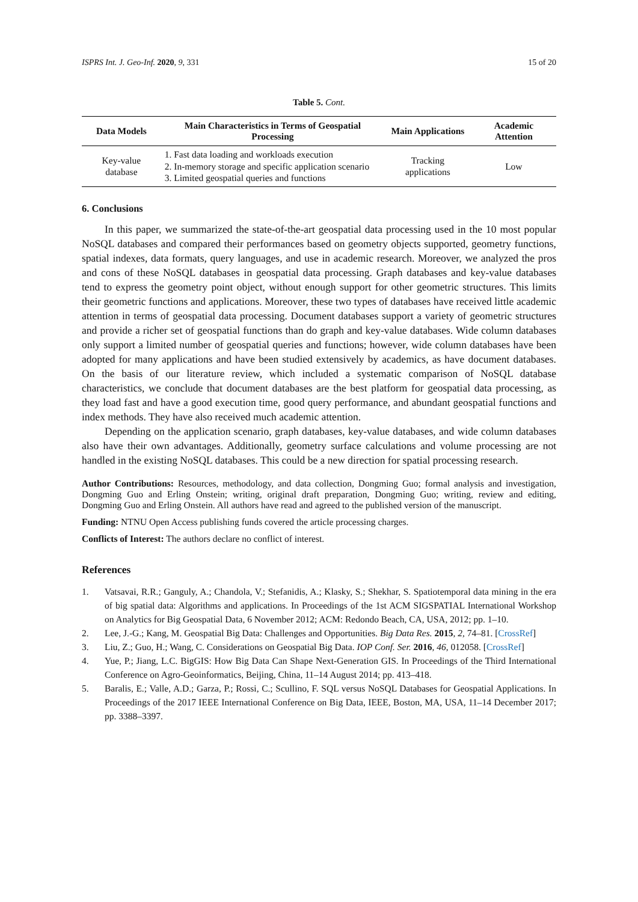ISPRS Int. J. Geo-Inf. 2020, 9, 331 15 of 20
Table 5. Cont.
| Data Models | Main Characteristics in Terms of Geospatial Processing | Main Applications | Academic Attention |
| --- | --- | --- | --- |
| Key-value database | 1. Fast data loading and workloads execution 2. In-memory storage and specific application scenario 3. Limited geospatial queries and functions | Tracking applications | Low |
6. Conclusions
In this paper, we summarized the state-of-the-art geospatial data processing used in the 10 most popular NoSQL databases and compared their performances based on geometry objects supported, geometry functions, spatial indexes, data formats, query languages, and use in academic research. Moreover, we analyzed the pros and cons of these NoSQL databases in geospatial data processing. Graph databases and key-value databases tend to express the geometry point object, without enough support for other geometric structures. This limits their geometric functions and applications. Moreover, these two types of databases have received little academic attention in terms of geospatial data processing. Document databases support a variety of geometric structures and provide a richer set of geospatial functions than do graph and key-value databases. Wide column databases only support a limited number of geospatial queries and functions; however, wide column databases have been adopted for many applications and have been studied extensively by academics, as have document databases. On the basis of our literature review, which included a systematic comparison of NoSQL database characteristics, we conclude that document databases are the best platform for geospatial data processing, as they load fast and have a good execution time, good query performance, and abundant geospatial functions and index methods. They have also received much academic attention.
Depending on the application scenario, graph databases, key-value databases, and wide column databases also have their own advantages. Additionally, geometry surface calculations and volume processing are not handled in the existing NoSQL databases. This could be a new direction for spatial processing research.
Author Contributions: Resources, methodology, and data collection, Dongming Guo; formal analysis and investigation, Dongming Guo and Erling Onstein; writing, original draft preparation, Dongming Guo; writing, review and editing, Dongming Guo and Erling Onstein. All authors have read and agreed to the published version of the manuscript.
Funding: NTNU Open Access publishing funds covered the article processing charges.
Conflicts of Interest: The authors declare no conflict of interest.
References
1. Vatsavai, R.R.; Ganguly, A.; Chandola, V.; Stefanidis, A.; Klasky, S.; Shekhar, S. Spatiotemporal data mining in the era of big spatial data: Algorithms and applications. In Proceedings of the 1st ACM SIGSPATIAL International Workshop on Analytics for Big Geospatial Data, 6 November 2012; ACM: Redondo Beach, CA, USA, 2012; pp. 1–10.
2. Lee, J.-G.; Kang, M. Geospatial Big Data: Challenges and Opportunities. Big Data Res. 2015, 2, 74–81. [CrossRef]
3. Liu, Z.; Guo, H.; Wang, C. Considerations on Geospatial Big Data. IOP Conf. Ser. 2016, 46, 012058. [CrossRef]
4. Yue, P.; Jiang, L.C. BigGIS: How Big Data Can Shape Next-Generation GIS. In Proceedings of the Third International Conference on Agro-Geoinformatics, Beijing, China, 11–14 August 2014; pp. 413–418.
5. Baralis, E.; Valle, A.D.; Garza, P.; Rossi, C.; Scullino, F. SQL versus NoSQL Databases for Geospatial Applications. In Proceedings of the 2017 IEEE International Conference on Big Data, IEEE, Boston, MA, USA, 11–14 December 2017; pp. 3388–3397.